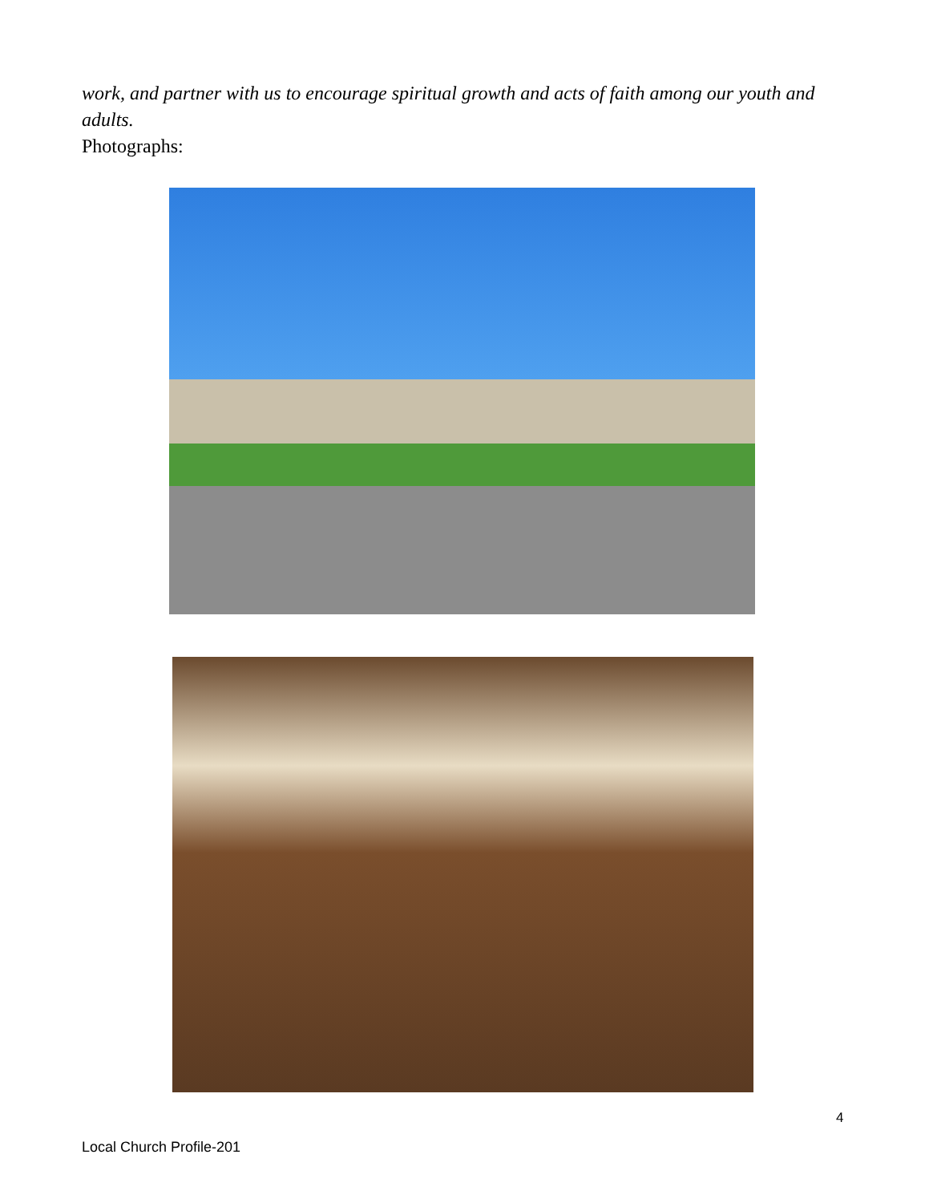work, and partner with us to encourage spiritual growth and acts of faith among our youth and adults.
Photographs:
4
Local Church Profile-201